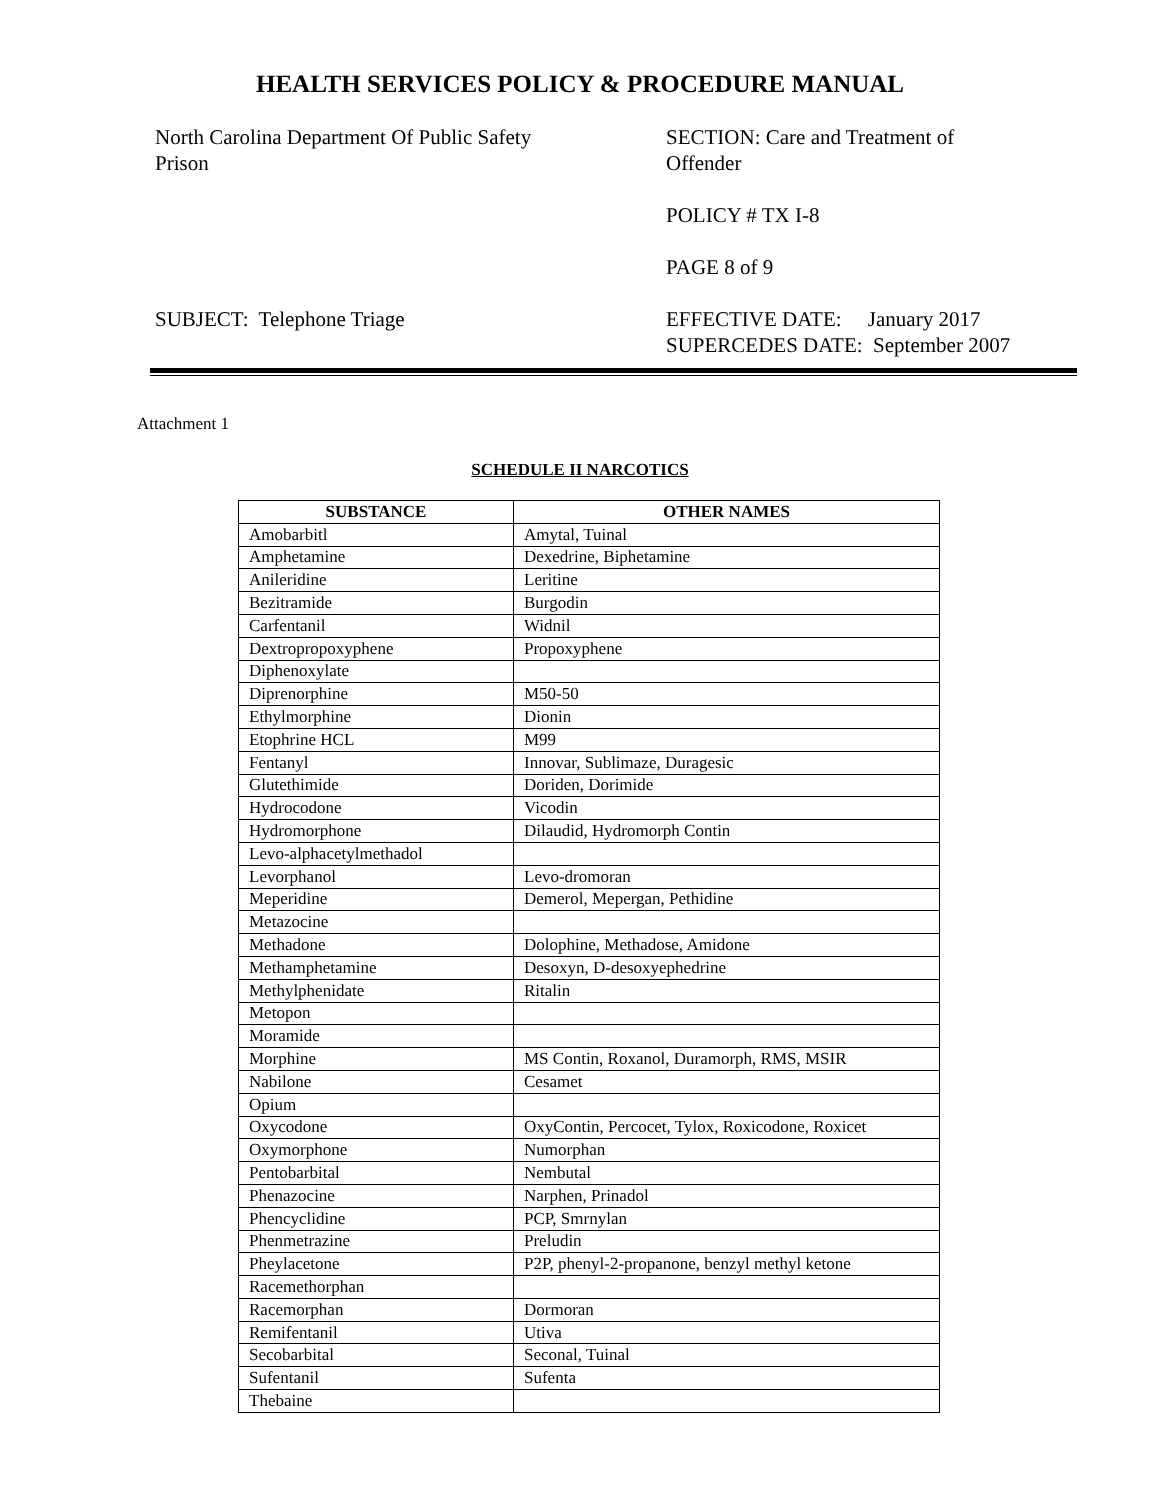HEALTH SERVICES POLICY & PROCEDURE MANUAL
North Carolina Department Of Public Safety
Prison
SUBJECT: Telephone Triage
SECTION: Care and Treatment of
Offender
POLICY # TX I-8
PAGE 8 of 9
EFFECTIVE DATE: January 2017
SUPERCEDES DATE: September 2007
Attachment 1
SCHEDULE II NARCOTICS
| SUBSTANCE | OTHER NAMES |
| --- | --- |
| Amobarbitl | Amytal, Tuinal |
| Amphetamine | Dexedrine, Biphetamine |
| Anileridine | Leritine |
| Bezitramide | Burgodin |
| Carfentanil | Widnil |
| Dextropropoxyphene | Propoxyphene |
| Diphenoxylate | |
| Diprenorphine | M50-50 |
| Ethylmorphine | Dionin |
| Etophrine HCL | M99 |
| Fentanyl | Innovar, Sublimaze, Duragesic |
| Glutethimide | Doriden, Dorimide |
| Hydrocodone | Vicodin |
| Hydromorphone | Dilaudid, Hydromorph Contin |
| Levo-alphacetylmethadol | |
| Levorphanol | Levo-dromoran |
| Meperidine | Demerol, Mepergan, Pethidine |
| Metazocine | |
| Methadone | Dolophine, Methadose, Amidone |
| Methamphetamine | Desoxyn, D-desoxyephedrine |
| Methylphenidate | Ritalin |
| Metopon | |
| Moramide | |
| Morphine | MS Contin, Roxanol, Duramorph, RMS, MSIR |
| Nabilone | Cesamet |
| Opium | |
| Oxycodone | OxyContin, Percocet, Tylox, Roxicodone, Roxicet |
| Oxymorphone | Numorphan |
| Pentobarbital | Nembutal |
| Phenazocine | Narphen, Prinadol |
| Phencyclidine | PCP, Smrnylan |
| Phenmetrazine | Preludin |
| Pheylacetone | P2P, phenyl-2-propanone, benzyl methyl ketone |
| Racemethorphan | |
| Racemorphan | Dormoran |
| Remifentanil | Utiva |
| Secobarbital | Seconal, Tuinal |
| Sufentanil | Sufenta |
| Thebaine | |